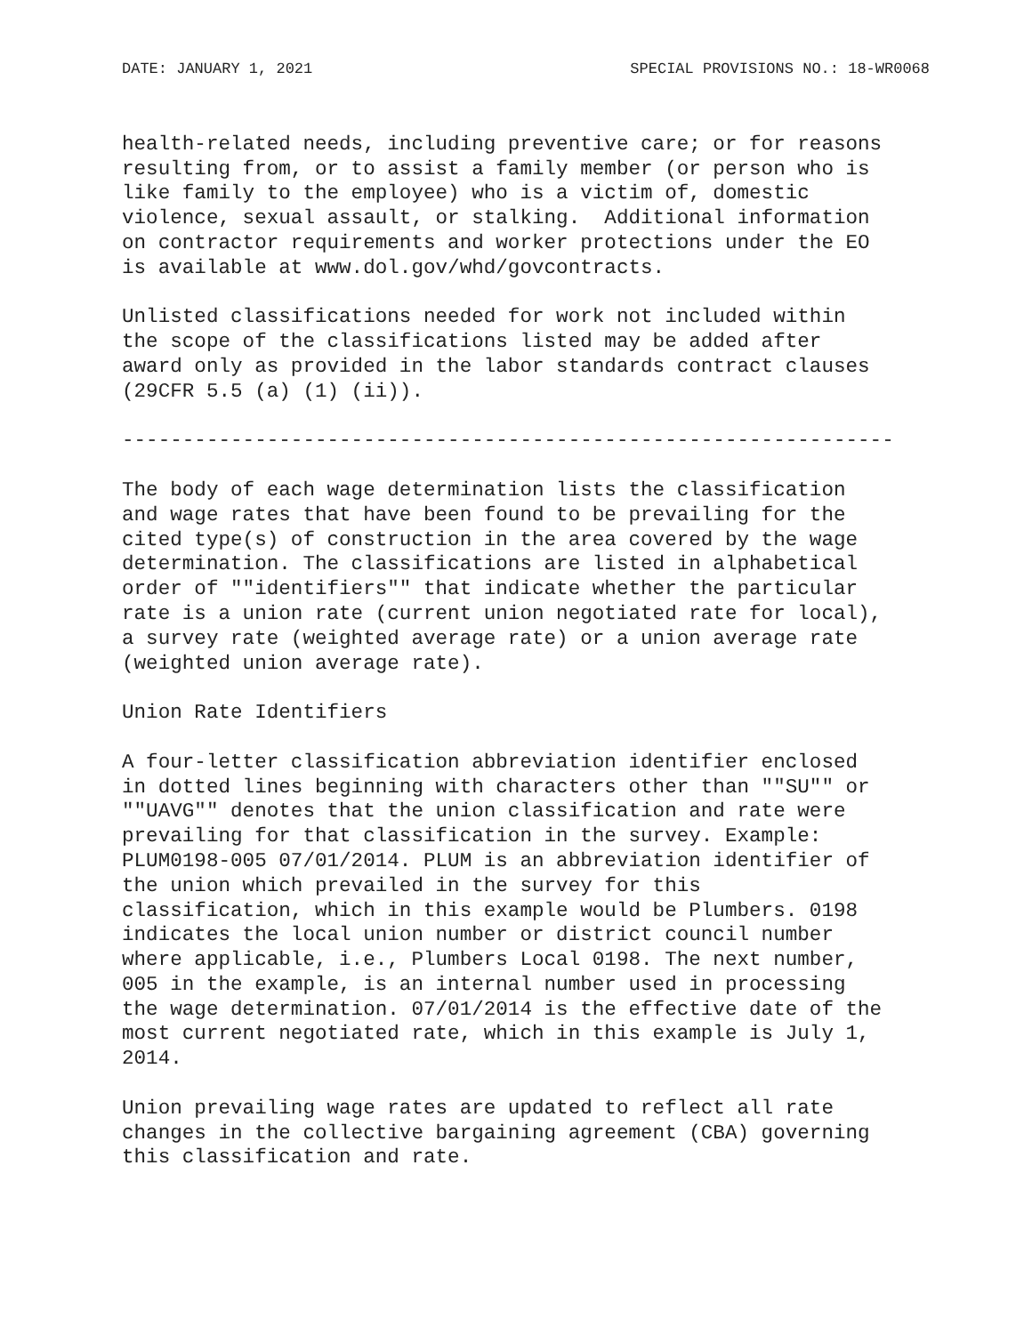DATE: JANUARY 1, 2021 SPECIAL PROVISIONS NO.: 18-WR0068
health-related needs, including preventive care; or for reasons resulting from, or to assist a family member (or person who is like family to the employee) who is a victim of, domestic violence, sexual assault, or stalking. Additional information on contractor requirements and worker protections under the EO is available at www.dol.gov/whd/govcontracts.
Unlisted classifications needed for work not included within the scope of the classifications listed may be added after award only as provided in the labor standards contract clauses (29CFR 5.5 (a) (1) (ii)).
----------------------------------------------------------------
The body of each wage determination lists the classification and wage rates that have been found to be prevailing for the cited type(s) of construction in the area covered by the wage determination. The classifications are listed in alphabetical order of ""identifiers"" that indicate whether the particular rate is a union rate (current union negotiated rate for local), a survey rate (weighted average rate) or a union average rate (weighted union average rate).
Union Rate Identifiers
A four-letter classification abbreviation identifier enclosed in dotted lines beginning with characters other than ""SU"" or ""UAVG"" denotes that the union classification and rate were prevailing for that classification in the survey. Example: PLUM0198-005 07/01/2014. PLUM is an abbreviation identifier of the union which prevailed in the survey for this classification, which in this example would be Plumbers. 0198 indicates the local union number or district council number where applicable, i.e., Plumbers Local 0198. The next number, 005 in the example, is an internal number used in processing the wage determination. 07/01/2014 is the effective date of the most current negotiated rate, which in this example is July 1, 2014.
Union prevailing wage rates are updated to reflect all rate changes in the collective bargaining agreement (CBA) governing this classification and rate.